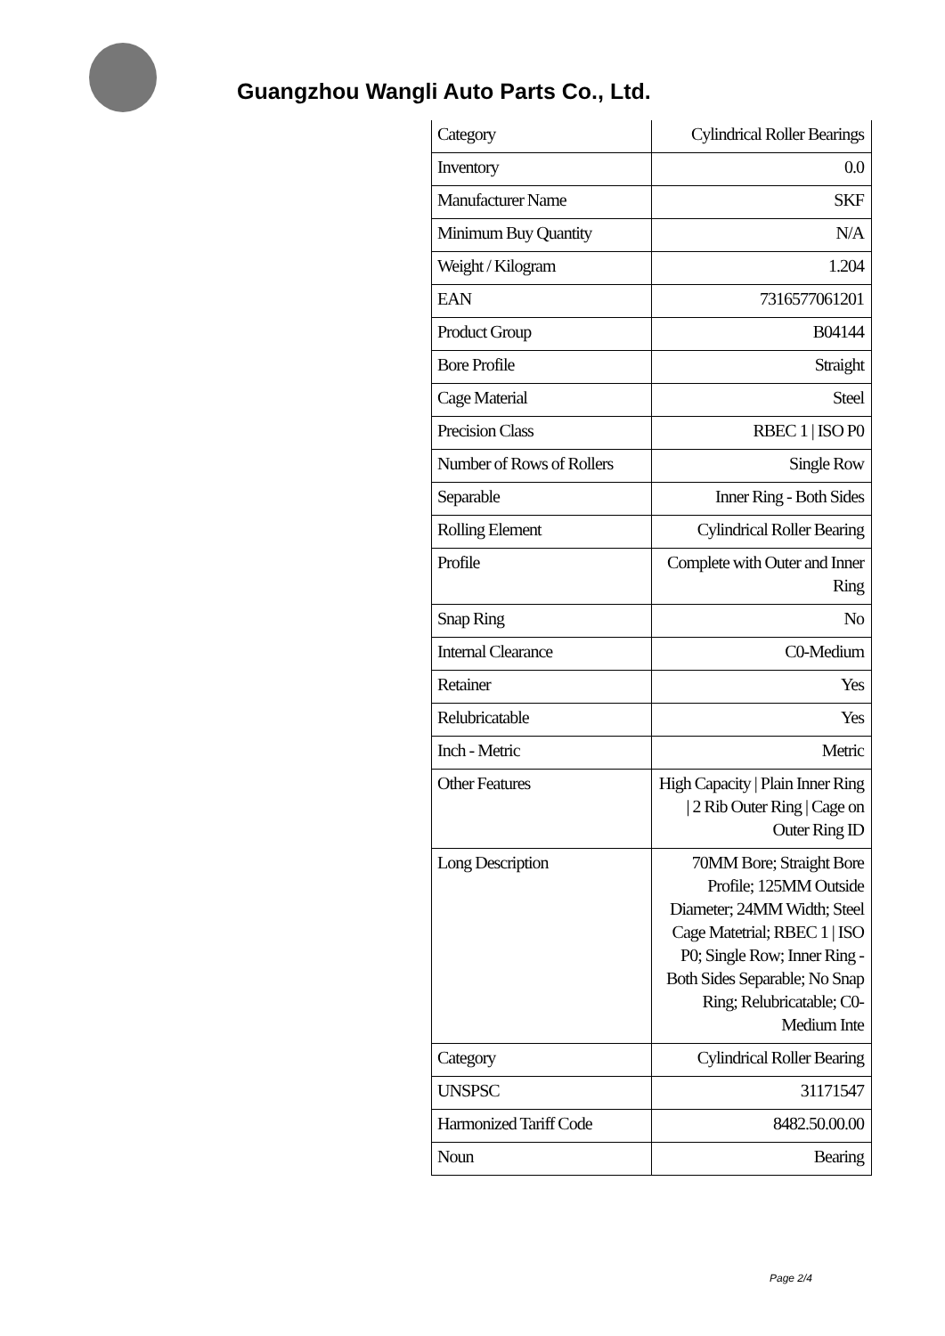Guangzhou Wangli Auto Parts Co., Ltd.
| Category | Cylindrical Roller Bearings |
| Inventory | 0.0 |
| Manufacturer Name | SKF |
| Minimum Buy Quantity | N/A |
| Weight / Kilogram | 1.204 |
| EAN | 7316577061201 |
| Product Group | B04144 |
| Bore Profile | Straight |
| Cage Material | Steel |
| Precision Class | RBEC 1 / ISO P0 |
| Number of Rows of Rollers | Single Row |
| Separable | Inner Ring - Both Sides |
| Rolling Element | Cylindrical Roller Bearing |
| Profile | Complete with Outer and Inner Ring |
| Snap Ring | No |
| Internal Clearance | C0-Medium |
| Retainer | Yes |
| Relubricatable | Yes |
| Inch - Metric | Metric |
| Other Features | High Capacity / Plain Inner Ring / 2 Rib Outer Ring / Cage on Outer Ring ID |
| Long Description | 70MM Bore; Straight Bore Profile; 125MM Outside Diameter; 24MM Width; Steel Cage Matetrial; RBEC 1 / ISO P0; Single Row; Inner Ring - Both Sides Separable; No Snap Ring; Relubricatable; C0-Medium Inte |
| Category | Cylindrical Roller Bearing |
| UNSPSC | 31171547 |
| Harmonized Tariff Code | 8482.50.00.00 |
| Noun | Bearing |
Page 2/4